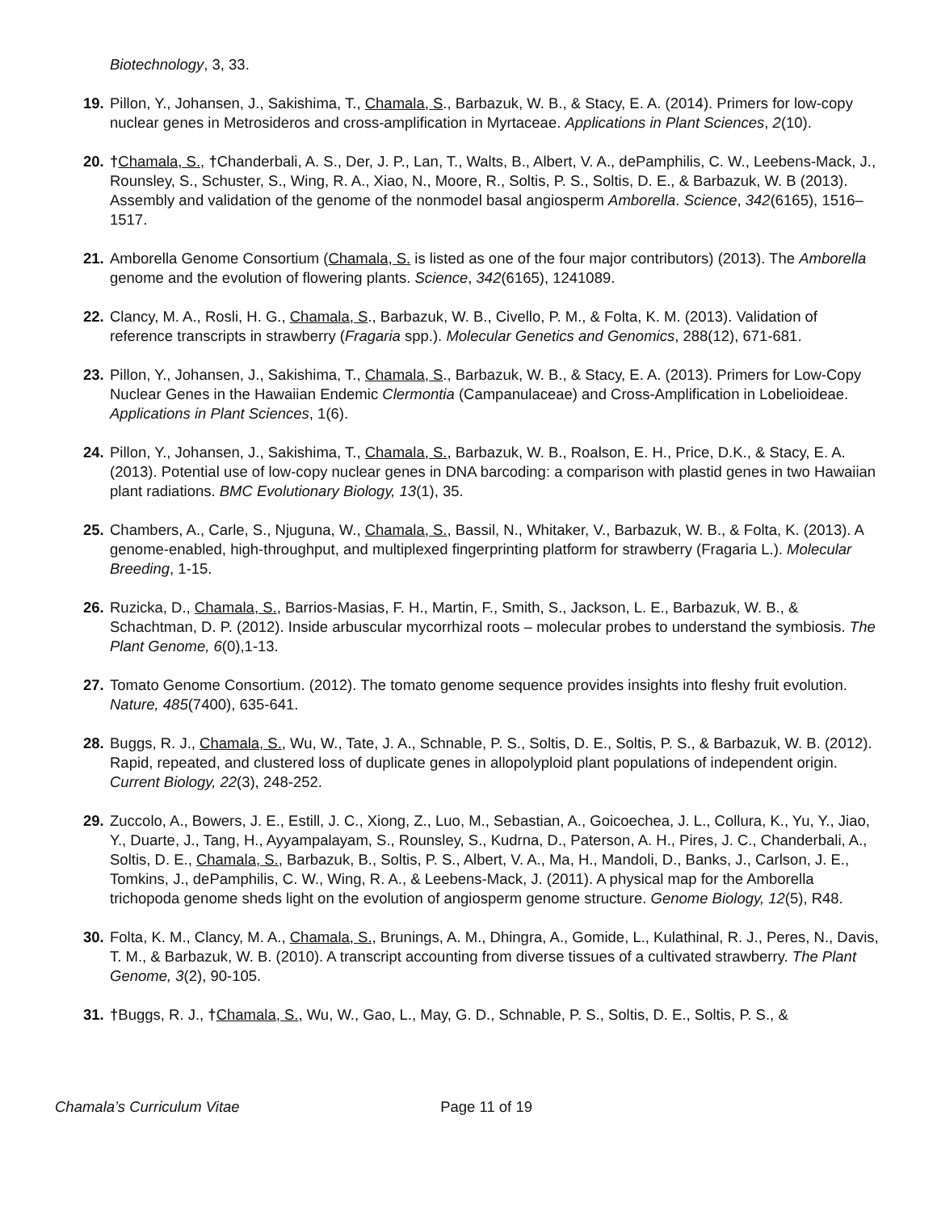Biotechnology, 3, 33.
19. Pillon, Y., Johansen, J., Sakishima, T., Chamala, S., Barbazuk, W. B., & Stacy, E. A. (2014). Primers for low-copy nuclear genes in Metrosideros and cross-amplification in Myrtaceae. Applications in Plant Sciences, 2(10).
20. †Chamala, S., †Chanderbali, A. S., Der, J. P., Lan, T., Walts, B., Albert, V. A., dePamphilis, C. W., Leebens-Mack, J., Rounsley, S., Schuster, S., Wing, R. A., Xiao, N., Moore, R., Soltis, P. S., Soltis, D. E., & Barbazuk, W. B (2013). Assembly and validation of the genome of the nonmodel basal angiosperm Amborella. Science, 342(6165), 1516–1517.
21. Amborella Genome Consortium (Chamala, S. is listed as one of the four major contributors) (2013). The Amborella genome and the evolution of flowering plants. Science, 342(6165), 1241089.
22. Clancy, M. A., Rosli, H. G., Chamala, S., Barbazuk, W. B., Civello, P. M., & Folta, K. M. (2013). Validation of reference transcripts in strawberry (Fragaria spp.). Molecular Genetics and Genomics, 288(12), 671-681.
23. Pillon, Y., Johansen, J., Sakishima, T., Chamala, S., Barbazuk, W. B., & Stacy, E. A. (2013). Primers for Low-Copy Nuclear Genes in the Hawaiian Endemic Clermontia (Campanulaceae) and Cross-Amplification in Lobelioideae. Applications in Plant Sciences, 1(6).
24. Pillon, Y., Johansen, J., Sakishima, T., Chamala, S., Barbazuk, W. B., Roalson, E. H., Price, D.K., & Stacy, E. A. (2013). Potential use of low-copy nuclear genes in DNA barcoding: a comparison with plastid genes in two Hawaiian plant radiations. BMC Evolutionary Biology, 13(1), 35.
25. Chambers, A., Carle, S., Njuguna, W., Chamala, S., Bassil, N., Whitaker, V., Barbazuk, W. B., & Folta, K. (2013). A genome-enabled, high-throughput, and multiplexed fingerprinting platform for strawberry (Fragaria L.). Molecular Breeding, 1-15.
26. Ruzicka, D., Chamala, S., Barrios-Masias, F. H., Martin, F., Smith, S., Jackson, L. E., Barbazuk, W. B., & Schachtman, D. P. (2012). Inside arbuscular mycorrhizal roots – molecular probes to understand the symbiosis. The Plant Genome, 6(0),1-13.
27. Tomato Genome Consortium. (2012). The tomato genome sequence provides insights into fleshy fruit evolution. Nature, 485(7400), 635-641.
28. Buggs, R. J., Chamala, S., Wu, W., Tate, J. A., Schnable, P. S., Soltis, D. E., Soltis, P. S., & Barbazuk, W. B. (2012). Rapid, repeated, and clustered loss of duplicate genes in allopolyploid plant populations of independent origin. Current Biology, 22(3), 248-252.
29. Zuccolo, A., Bowers, J. E., Estill, J. C., Xiong, Z., Luo, M., Sebastian, A., Goicoechea, J. L., Collura, K., Yu, Y., Jiao, Y., Duarte, J., Tang, H., Ayyampalayam, S., Rounsley, S., Kudrna, D., Paterson, A. H., Pires, J. C., Chanderbali, A., Soltis, D. E., Chamala, S., Barbazuk, B., Soltis, P. S., Albert, V. A., Ma, H., Mandoli, D., Banks, J., Carlson, J. E., Tomkins, J., dePamphilis, C. W., Wing, R. A., & Leebens-Mack, J. (2011). A physical map for the Amborella trichopoda genome sheds light on the evolution of angiosperm genome structure. Genome Biology, 12(5), R48.
30. Folta, K. M., Clancy, M. A., Chamala, S., Brunings, A. M., Dhingra, A., Gomide, L., Kulathinal, R. J., Peres, N., Davis, T. M., & Barbazuk, W. B. (2010). A transcript accounting from diverse tissues of a cultivated strawberry. The Plant Genome, 3(2), 90-105.
31. †Buggs, R. J., †Chamala, S., Wu, W., Gao, L., May, G. D., Schnable, P. S., Soltis, D. E., Soltis, P. S., &
Chamala’s Curriculum Vitae Page 11 of 19